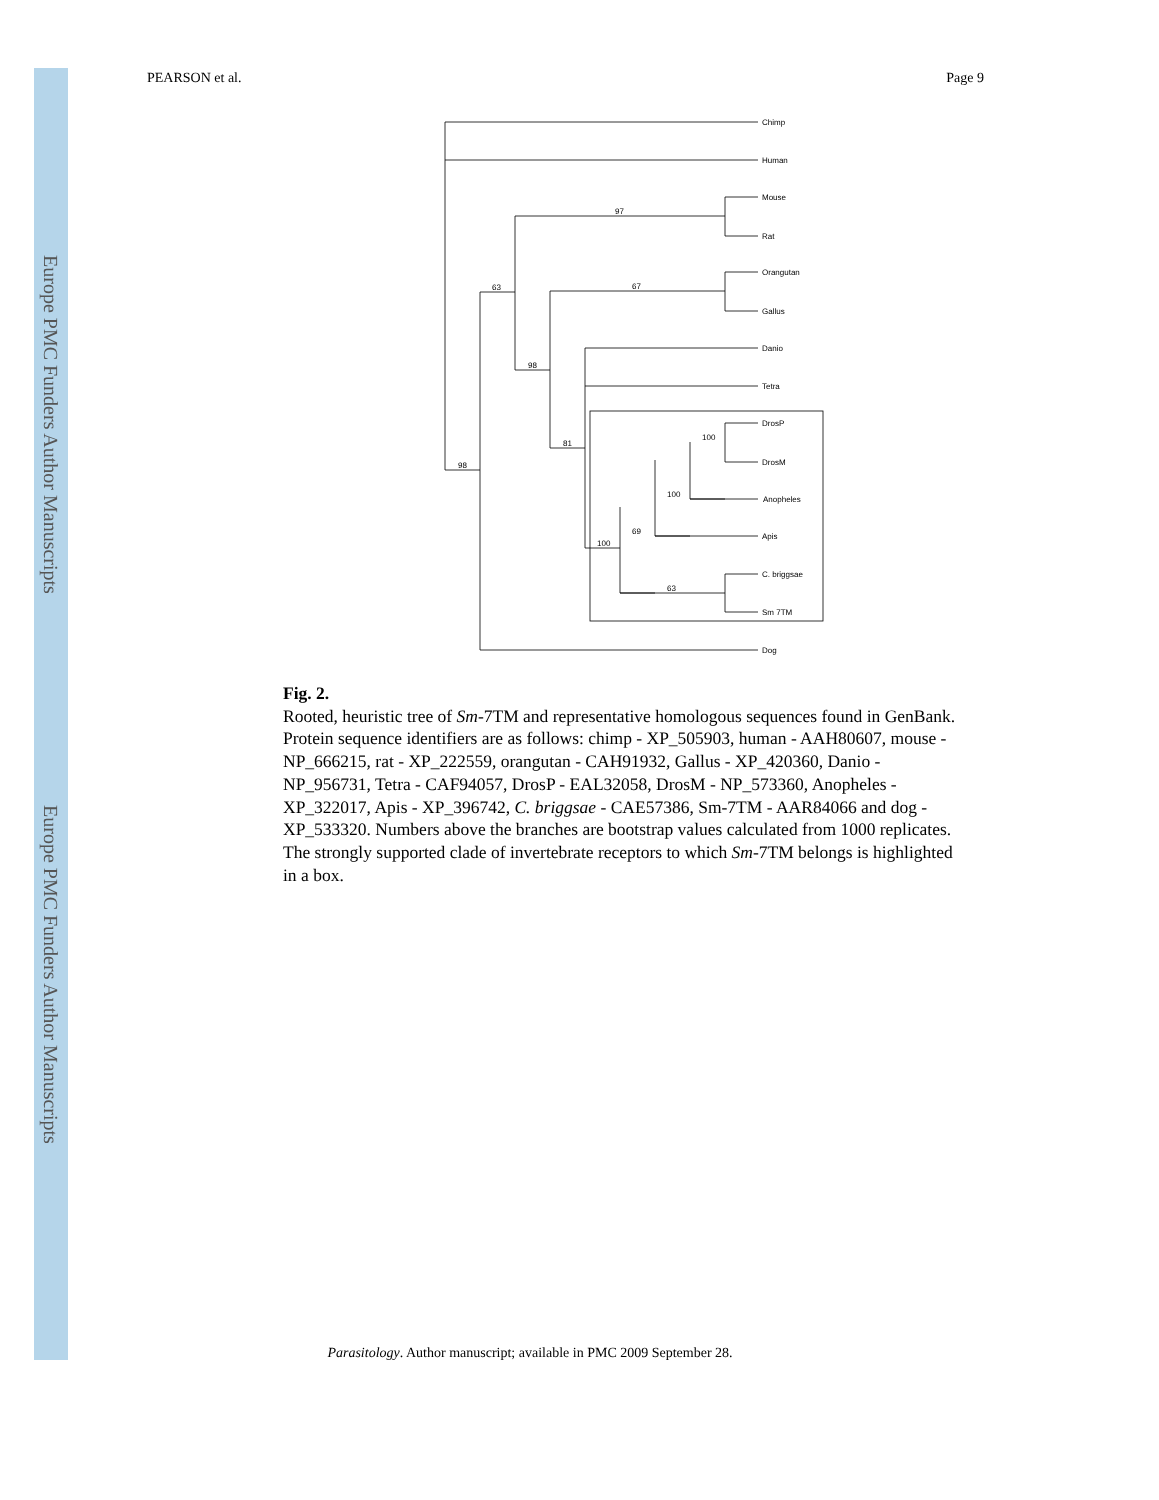Europe PMC Funders Author Manuscripts
Europe PMC Funders Author Manuscripts
PEARSON et al. Page 9
Chimp
Human
Mouse
Rat
Orangutan
Gallus
Danio
Tetra
DrosP
DrosM
Anopheles
Apis
C. briggsae
Sm 7TM
Dog
97
63
67
98
81
98
100
100
69
100
63
Fig. 2.
Rooted, heuristic tree of Sm-7TM and representative homologous sequences found in GenBank. Protein sequence identifiers are as follows: chimp - XP_505903, human - AAH80607, mouse - NP_666215, rat - XP_222559, orangutan - CAH91932, Gallus - XP_420360, Danio - NP_956731, Tetra - CAF94057, DrosP - EAL32058, DrosM - NP_573360, Anopheles - XP_322017, Apis - XP_396742, C. briggsae - CAE57386, Sm-7TM - AAR84066 and dog - XP_533320. Numbers above the branches are bootstrap values calculated from 1000 replicates. The strongly supported clade of invertebrate receptors to which Sm-7TM belongs is highlighted in a box.
Parasitology. Author manuscript; available in PMC 2009 September 28.